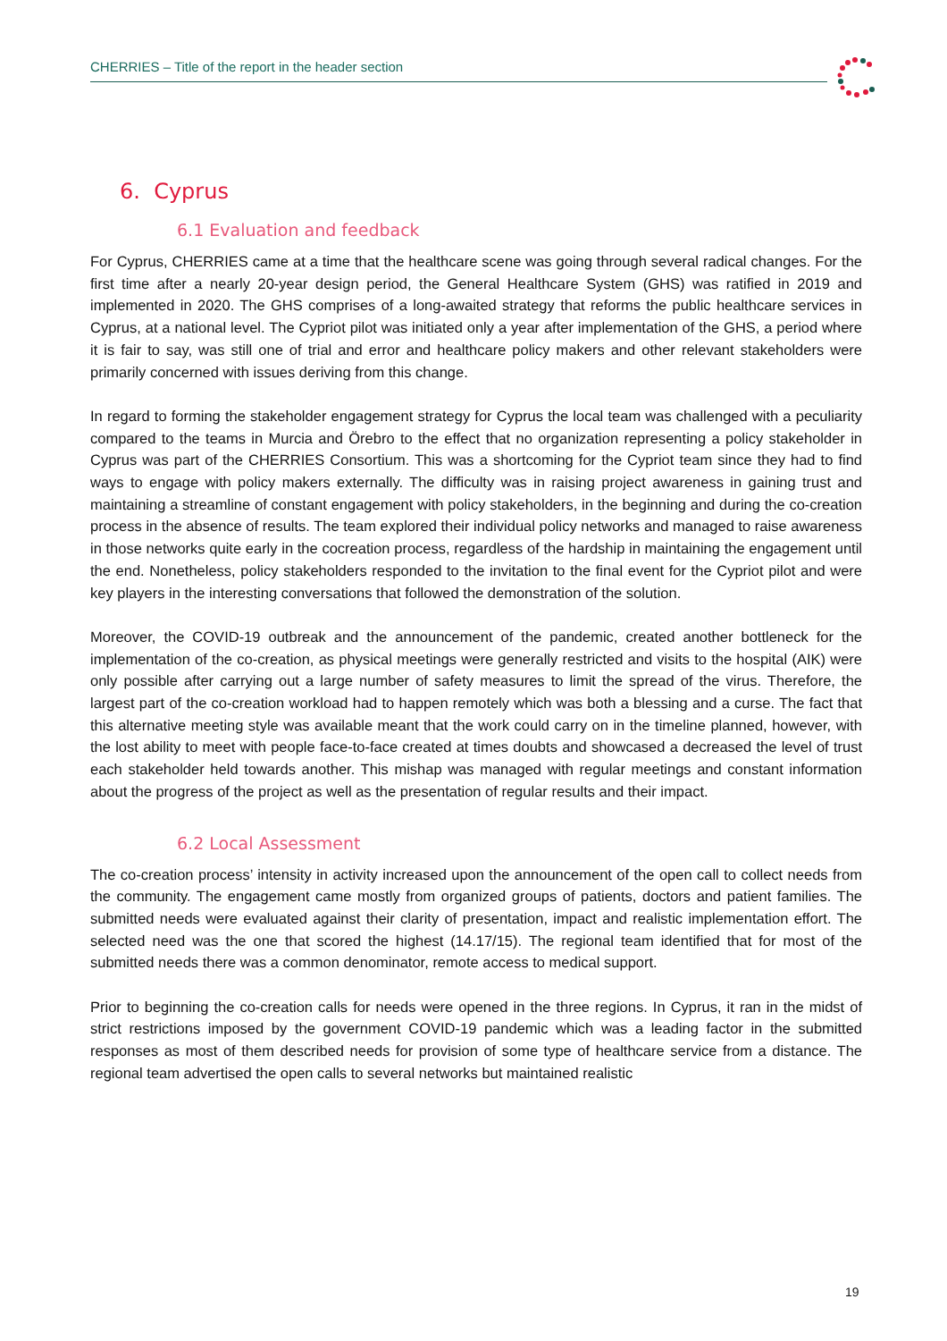CHERRIES – Title of the report in the header section
6. Cyprus
6.1 Evaluation and feedback
For Cyprus, CHERRIES came at a time that the healthcare scene was going through several radical changes. For the first time after a nearly 20-year design period, the General Healthcare System (GHS) was ratified in 2019 and implemented in 2020. The GHS comprises of a long-awaited strategy that reforms the public healthcare services in Cyprus, at a national level. The Cypriot pilot was initiated only a year after implementation of the GHS, a period where it is fair to say, was still one of trial and error and healthcare policy makers and other relevant stakeholders were primarily concerned with issues deriving from this change.
In regard to forming the stakeholder engagement strategy for Cyprus the local team was challenged with a peculiarity compared to the teams in Murcia and Örebro to the effect that no organization representing a policy stakeholder in Cyprus was part of the CHERRIES Consortium. This was a shortcoming for the Cypriot team since they had to find ways to engage with policy makers externally. The difficulty was in raising project awareness in gaining trust and maintaining a streamline of constant engagement with policy stakeholders, in the beginning and during the co-creation process in the absence of results. The team explored their individual policy networks and managed to raise awareness in those networks quite early in the cocreation process, regardless of the hardship in maintaining the engagement until the end. Nonetheless, policy stakeholders responded to the invitation to the final event for the Cypriot pilot and were key players in the interesting conversations that followed the demonstration of the solution.
Moreover, the COVID-19 outbreak and the announcement of the pandemic, created another bottleneck for the implementation of the co-creation, as physical meetings were generally restricted and visits to the hospital (AIK) were only possible after carrying out a large number of safety measures to limit the spread of the virus. Therefore, the largest part of the co-creation workload had to happen remotely which was both a blessing and a curse. The fact that this alternative meeting style was available meant that the work could carry on in the timeline planned, however, with the lost ability to meet with people face-to-face created at times doubts and showcased a decreased the level of trust each stakeholder held towards another. This mishap was managed with regular meetings and constant information about the progress of the project as well as the presentation of regular results and their impact.
6.2 Local Assessment
The co-creation process’ intensity in activity increased upon the announcement of the open call to collect needs from the community. The engagement came mostly from organized groups of patients, doctors and patient families. The submitted needs were evaluated against their clarity of presentation, impact and realistic implementation effort. The selected need was the one that scored the highest (14.17/15). The regional team identified that for most of the submitted needs there was a common denominator, remote access to medical support.
Prior to beginning the co-creation calls for needs were opened in the three regions. In Cyprus, it ran in the midst of strict restrictions imposed by the government COVID-19 pandemic which was a leading factor in the submitted responses as most of them described needs for provision of some type of healthcare service from a distance. The regional team advertised the open calls to several networks but maintained realistic
19